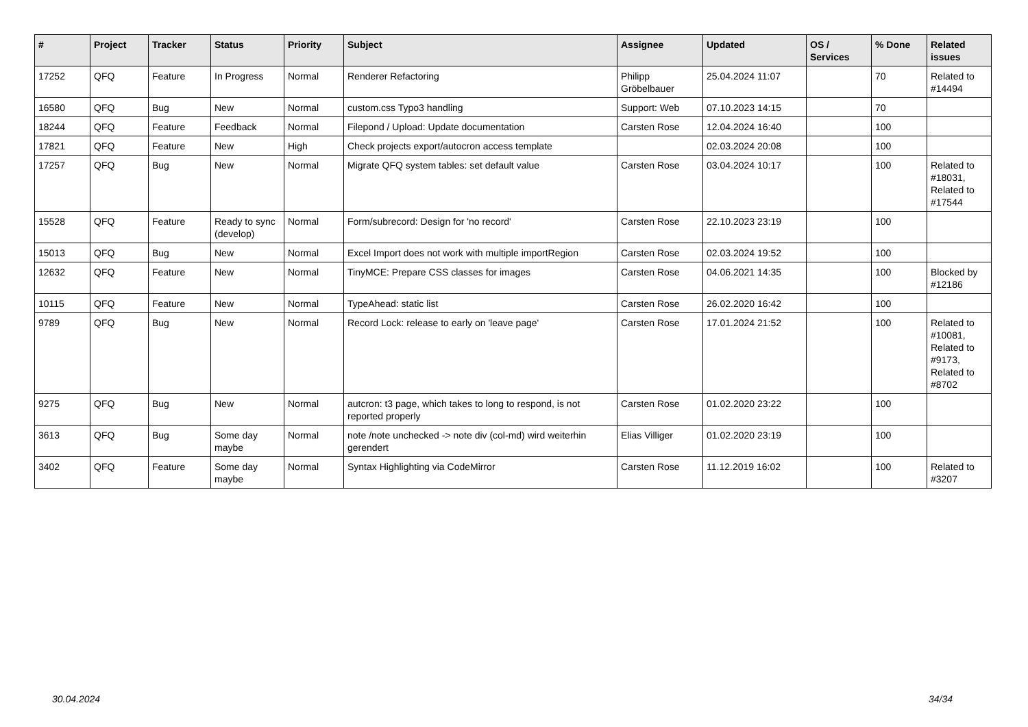| # | Project | Tracker | Status | Priority | Subject | Assignee | Updated | OS / Services | % Done | Related issues |
| --- | --- | --- | --- | --- | --- | --- | --- | --- | --- | --- |
| 17252 | QFQ | Feature | In Progress | Normal | Renderer Refactoring | Philipp Gröbelbauer | 25.04.2024 11:07 | | 70 | Related to #14494 |
| 16580 | QFQ | Bug | New | Normal | custom.css Typo3 handling | Support: Web | 07.10.2023 14:15 | | 70 | |
| 18244 | QFQ | Feature | Feedback | Normal | Filepond / Upload: Update documentation | Carsten Rose | 12.04.2024 16:40 | | 100 | |
| 17821 | QFQ | Feature | New | High | Check projects export/autocron access template | | 02.03.2024 20:08 | | 100 | |
| 17257 | QFQ | Bug | New | Normal | Migrate QFQ system tables: set default value | Carsten Rose | 03.04.2024 10:17 | | 100 | Related to #18031, Related to #17544 |
| 15528 | QFQ | Feature | Ready to sync (develop) | Normal | Form/subrecord: Design for 'no record' | Carsten Rose | 22.10.2023 23:19 | | 100 | |
| 15013 | QFQ | Bug | New | Normal | Excel Import does not work with multiple importRegion | Carsten Rose | 02.03.2024 19:52 | | 100 | |
| 12632 | QFQ | Feature | New | Normal | TinyMCE: Prepare CSS classes for images | Carsten Rose | 04.06.2021 14:35 | | 100 | Blocked by #12186 |
| 10115 | QFQ | Feature | New | Normal | TypeAhead: static list | Carsten Rose | 26.02.2020 16:42 | | 100 | |
| 9789 | QFQ | Bug | New | Normal | Record Lock: release to early on 'leave page' | Carsten Rose | 17.01.2024 21:52 | | 100 | Related to #10081, Related to #9173, Related to #8702 |
| 9275 | QFQ | Bug | New | Normal | autcron: t3 page, which takes to long to respond, is not reported properly | Carsten Rose | 01.02.2020 23:22 | | 100 | |
| 3613 | QFQ | Bug | Some day maybe | Normal | note /note unchecked -> note div (col-md) wird weiterhin gerendert | Elias Villiger | 01.02.2020 23:19 | | 100 | |
| 3402 | QFQ | Feature | Some day maybe | Normal | Syntax Highlighting via CodeMirror | Carsten Rose | 11.12.2019 16:02 | | 100 | Related to #3207 |
30.04.2024 34/34